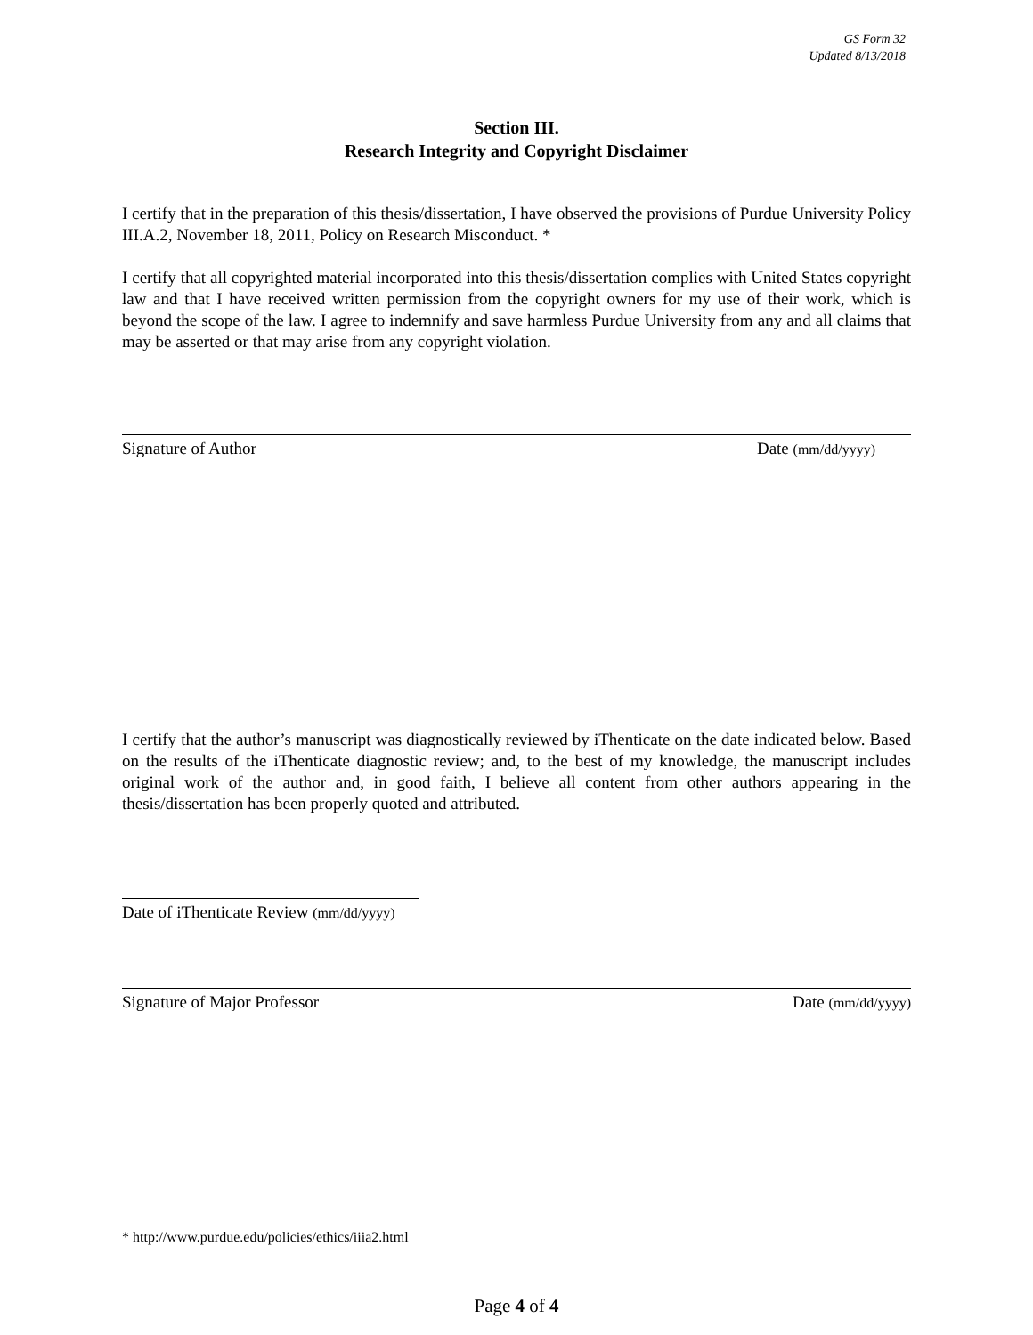GS Form 32
Updated 8/13/2018
Section III.
Research Integrity and Copyright Disclaimer
I certify that in the preparation of this thesis/dissertation, I have observed the provisions of Purdue University Policy III.A.2, November 18, 2011, Policy on Research Misconduct. *
I certify that all copyrighted material incorporated into this thesis/dissertation complies with United States copyright law and that I have received written permission from the copyright owners for my use of their work, which is beyond the scope of the law. I agree to indemnify and save harmless Purdue University from any and all claims that may be asserted or that may arise from any copyright violation.
Signature of Author Date (mm/dd/yyyy)
I certify that the author’s manuscript was diagnostically reviewed by iThenticate on the date indicated below. Based on the results of the iThenticate diagnostic review; and, to the best of my knowledge, the manuscript includes original work of the author and, in good faith, I believe all content from other authors appearing in the thesis/dissertation has been properly quoted and attributed.
Date of iThenticate Review (mm/dd/yyyy)
Signature of Major Professor Date (mm/dd/yyyy)
* http://www.purdue.edu/policies/ethics/iiia2.html
Page 4 of 4